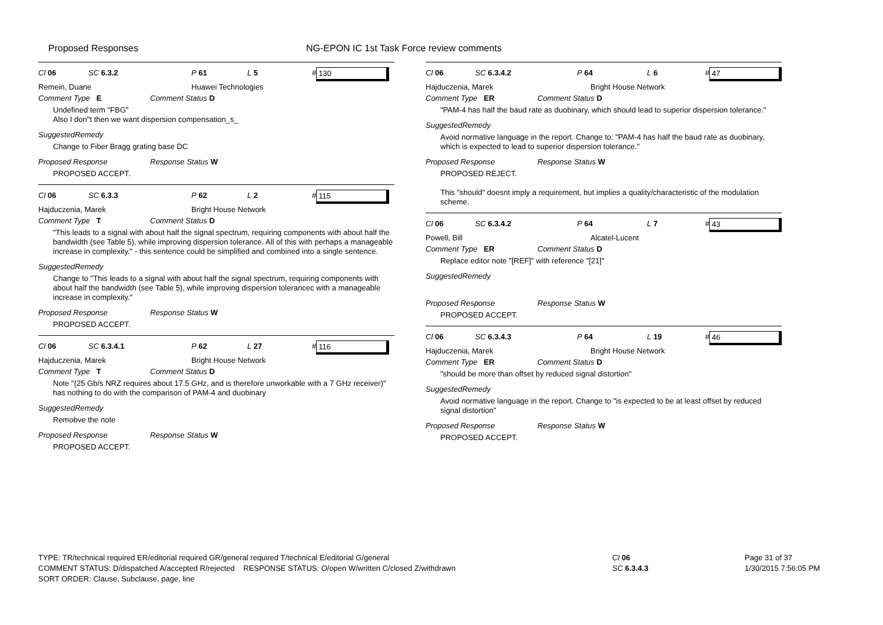Proposed Responses NG-EPON IC 1st Task Force review comments
Cl 06 SC 6.3.2 P 61 L 5 # 130
Remein, Duane Huawei Technologies
Comment Type E Comment Status D
Undefined term "FBG"
Also I don"t then we want dispersion compensation_s_
SuggestedRemedy
Change to Fiber Bragg grating base DC
Proposed Response Response Status W
PROPOSED ACCEPT.
Cl 06 SC 6.3.3 P 62 L 2 # 115
Hajduczenia, Marek Bright House Network
Comment Type T Comment Status D
"This leads to a signal with about half the signal spectrum, requiring components with about half the bandwidth (see Table 5), while improving dispersion tolerance. All of this with perhaps a manageable increase in complexity." - this sentence could be simplified and combined into a single sentence.
SuggestedRemedy
Change to "This leads to a signal with about half the signal spectrum, requiring components with about half the bandwidth (see Table 5), while improving dispersion tolerancec with a manageable increase in complexity."
Proposed Response Response Status W
PROPOSED ACCEPT.
Cl 06 SC 6.3.4.1 P 62 L 27 # 116
Hajduczenia, Marek Bright House Network
Comment Type T Comment Status D
Note "(25 Gb/s NRZ requires about 17.5 GHz, and is therefore unworkable with a 7 GHz receiver)" has nothing to do with the comparison of PAM-4 and duobinary
SuggestedRemedy
Remobve the note
Proposed Response Response Status W
PROPOSED ACCEPT.
Cl 06 SC 6.3.4.2 P 64 L 6 # 47
Hajduczenia, Marek Bright House Network
Comment Type ER Comment Status D
"PAM-4 has half the baud rate as duobinary, which should lead to superior dispersion tolerance."
SuggestedRemedy
Avoid normative language in the report. Change to: "PAM-4 has half the baud rate as duobinary, which is expected to lead to superior dispersion tolerance."
Proposed Response Response Status W
PROPOSED REJECT.
This "should" doesnt imply a requirement, but implies a quality/characteristic of the modulation scheme.
Cl 06 SC 6.3.4.2 P 64 L 7 # 43
Powell, Bill Alcatel-Lucent
Comment Type ER Comment Status D
Replace editor note "[REF]" with reference "[21]"
SuggestedRemedy
Proposed Response Response Status W
PROPOSED ACCEPT.
Cl 06 SC 6.3.4.3 P 64 L 19 # 46
Hajduczenia, Marek Bright House Network
Comment Type ER Comment Status D
"should be more than offset by reduced signal distortion"
SuggestedRemedy
Avoid normative language in the report. Change to "is expected to be at least offset by reduced signal distortion"
Proposed Response Response Status W
PROPOSED ACCEPT.
TYPE: TR/technical required ER/editorial required GR/general required T/technical E/editorial G/general
COMMENT STATUS: D/dispatched A/accepted R/rejected RESPONSE STATUS: O/open W/written C/closed Z/withdrawn
SORT ORDER: Clause, Subclause, page, line
Cl 06
SC 6.3.4.3
Page 31 of 37
1/30/2015 7:56:05 PM